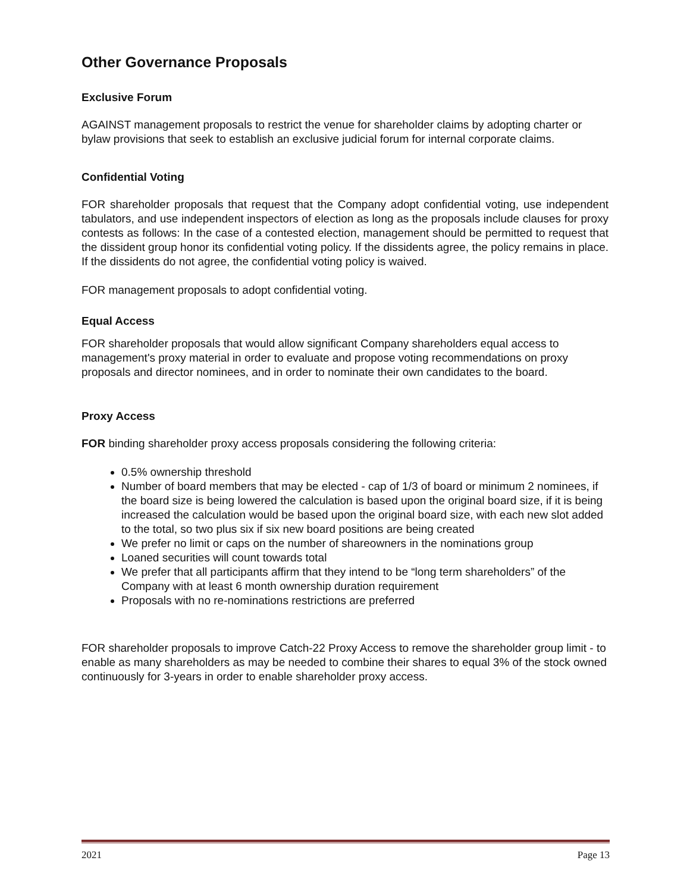Other Governance Proposals
Exclusive Forum
AGAINST management proposals to restrict the venue for shareholder claims by adopting charter or bylaw provisions that seek to establish an exclusive judicial forum for internal corporate claims.
Confidential Voting
FOR shareholder proposals that request that the Company adopt confidential voting, use independent tabulators, and use independent inspectors of election as long as the proposals include clauses for proxy contests as follows: In the case of a contested election, management should be permitted to request that the dissident group honor its confidential voting policy. If the dissidents agree, the policy remains in place. If the dissidents do not agree, the confidential voting policy is waived.
FOR management proposals to adopt confidential voting.
Equal Access
FOR shareholder proposals that would allow significant Company shareholders equal access to management's proxy material in order to evaluate and propose voting recommendations on proxy proposals and director nominees, and in order to nominate their own candidates to the board.
Proxy Access
FOR binding shareholder proxy access proposals considering the following criteria:
0.5% ownership threshold
Number of board members that may be elected - cap of 1/3 of board or minimum 2 nominees, if the board size is being lowered the calculation is based upon the original board size, if it is being increased the calculation would be based upon the original board size, with each new slot added to the total, so two plus six if six new board positions are being created
We prefer no limit or caps on the number of shareowners in the nominations group
Loaned securities will count towards total
We prefer that all participants affirm that they intend to be “long term shareholders” of the Company with at least 6 month ownership duration requirement
Proposals with no re-nominations restrictions are preferred
FOR shareholder proposals to improve Catch-22 Proxy Access to remove the shareholder group limit - to enable as many shareholders as may be needed to combine their shares to equal 3% of the stock owned continuously for 3-years in order to enable shareholder proxy access.
2021 Page 13